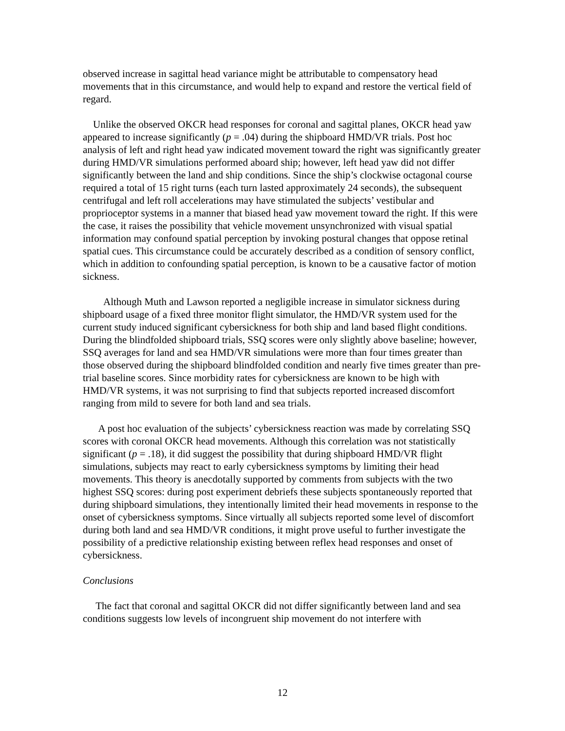observed increase in sagittal head variance might be attributable to compensatory head movements that in this circumstance, and would help to expand and restore the vertical field of regard.
Unlike the observed OKCR head responses for coronal and sagittal planes, OKCR head yaw appeared to increase significantly (p = .04) during the shipboard HMD/VR trials. Post hoc analysis of left and right head yaw indicated movement toward the right was significantly greater during HMD/VR simulations performed aboard ship; however, left head yaw did not differ significantly between the land and ship conditions. Since the ship’s clockwise octagonal course required a total of 15 right turns (each turn lasted approximately 24 seconds), the subsequent centrifugal and left roll accelerations may have stimulated the subjects’ vestibular and proprioceptor systems in a manner that biased head yaw movement toward the right. If this were the case, it raises the possibility that vehicle movement unsynchronized with visual spatial information may confound spatial perception by invoking postural changes that oppose retinal spatial cues. This circumstance could be accurately described as a condition of sensory conflict, which in addition to confounding spatial perception, is known to be a causative factor of motion sickness.
Although Muth and Lawson reported a negligible increase in simulator sickness during shipboard usage of a fixed three monitor flight simulator, the HMD/VR system used for the current study induced significant cybersickness for both ship and land based flight conditions. During the blindfolded shipboard trials, SSQ scores were only slightly above baseline; however, SSQ averages for land and sea HMD/VR simulations were more than four times greater than those observed during the shipboard blindfolded condition and nearly five times greater than pre-trial baseline scores. Since morbidity rates for cybersickness are known to be high with HMD/VR systems, it was not surprising to find that subjects reported increased discomfort ranging from mild to severe for both land and sea trials.
A post hoc evaluation of the subjects’ cybersickness reaction was made by correlating SSQ scores with coronal OKCR head movements. Although this correlation was not statistically significant (p = .18), it did suggest the possibility that during shipboard HMD/VR flight simulations, subjects may react to early cybersickness symptoms by limiting their head movements. This theory is anecdotally supported by comments from subjects with the two highest SSQ scores: during post experiment debriefs these subjects spontaneously reported that during shipboard simulations, they intentionally limited their head movements in response to the onset of cybersickness symptoms. Since virtually all subjects reported some level of discomfort during both land and sea HMD/VR conditions, it might prove useful to further investigate the possibility of a predictive relationship existing between reflex head responses and onset of cybersickness.
Conclusions
The fact that coronal and sagittal OKCR did not differ significantly between land and sea conditions suggests low levels of incongruent ship movement do not interfere with
12